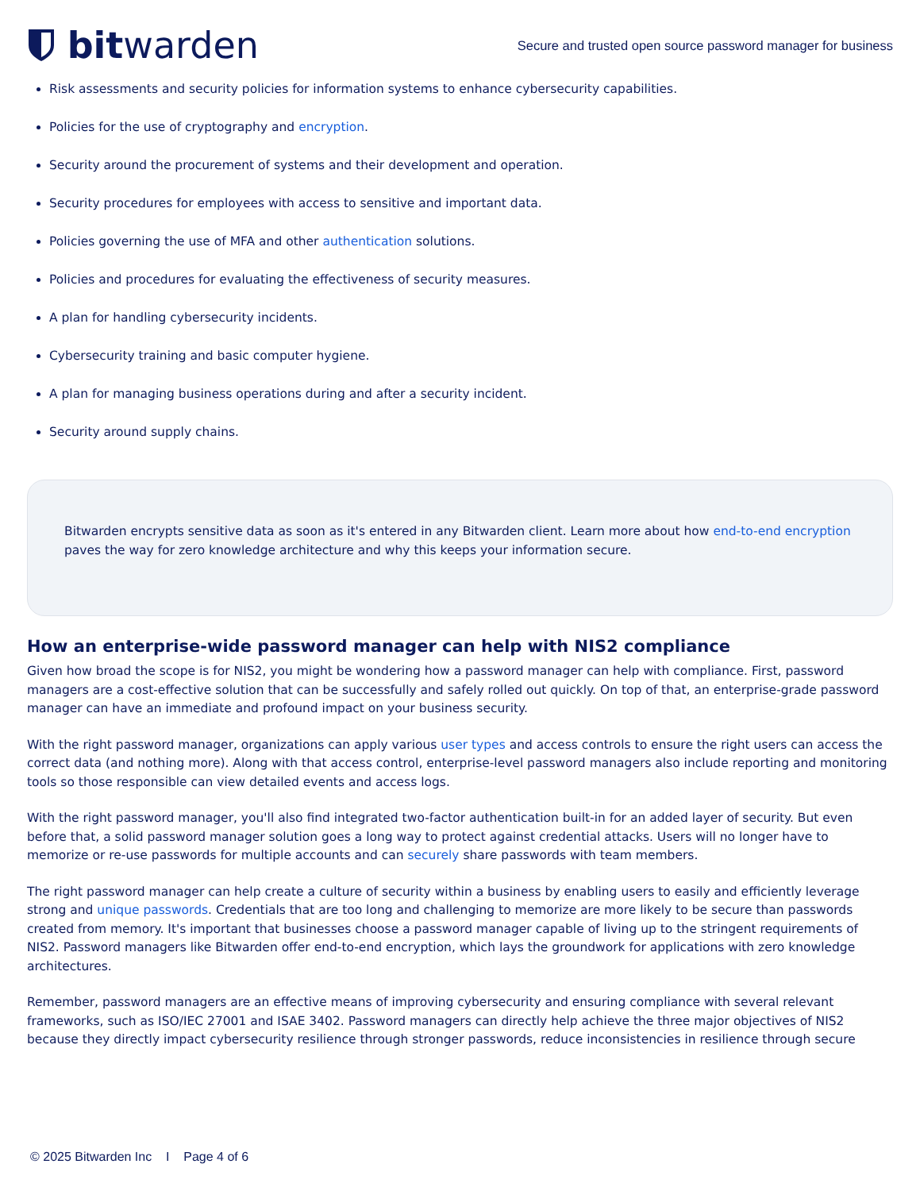bit warden
Secure and trusted open source password manager for business
Risk assessments and security policies for information systems to enhance cybersecurity capabilities.
Policies for the use of cryptography and encryption.
Security around the procurement of systems and their development and operation.
Security procedures for employees with access to sensitive and important data.
Policies governing the use of MFA and other authentication solutions.
Policies and procedures for evaluating the effectiveness of security measures.
A plan for handling cybersecurity incidents.
Cybersecurity training and basic computer hygiene.
A plan for managing business operations during and after a security incident.
Security around supply chains.
Bitwarden encrypts sensitive data as soon as it's entered in any Bitwarden client. Learn more about how end-to-end encryption paves the way for zero knowledge architecture and why this keeps your information secure.
How an enterprise-wide password manager can help with NIS2 compliance
Given how broad the scope is for NIS2, you might be wondering how a password manager can help with compliance. First, password managers are a cost-effective solution that can be successfully and safely rolled out quickly. On top of that, an enterprise-grade password manager can have an immediate and profound impact on your business security.
With the right password manager, organizations can apply various user types and access controls to ensure the right users can access the correct data (and nothing more). Along with that access control, enterprise-level password managers also include reporting and monitoring tools so those responsible can view detailed events and access logs.
With the right password manager, you'll also find integrated two-factor authentication built-in for an added layer of security. But even before that, a solid password manager solution goes a long way to protect against credential attacks. Users will no longer have to memorize or re-use passwords for multiple accounts and can securely share passwords with team members.
The right password manager can help create a culture of security within a business by enabling users to easily and efficiently leverage strong and unique passwords. Credentials that are too long and challenging to memorize are more likely to be secure than passwords created from memory. It's important that businesses choose a password manager capable of living up to the stringent requirements of NIS2. Password managers like Bitwarden offer end-to-end encryption, which lays the groundwork for applications with zero knowledge architectures.
Remember, password managers are an effective means of improving cybersecurity and ensuring compliance with several relevant frameworks, such as ISO/IEC 27001 and ISAE 3402. Password managers can directly help achieve the three major objectives of NIS2 because they directly impact cybersecurity resilience through stronger passwords, reduce inconsistencies in resilience through secure
© 2025 Bitwarden Inc I Page 4 of 6